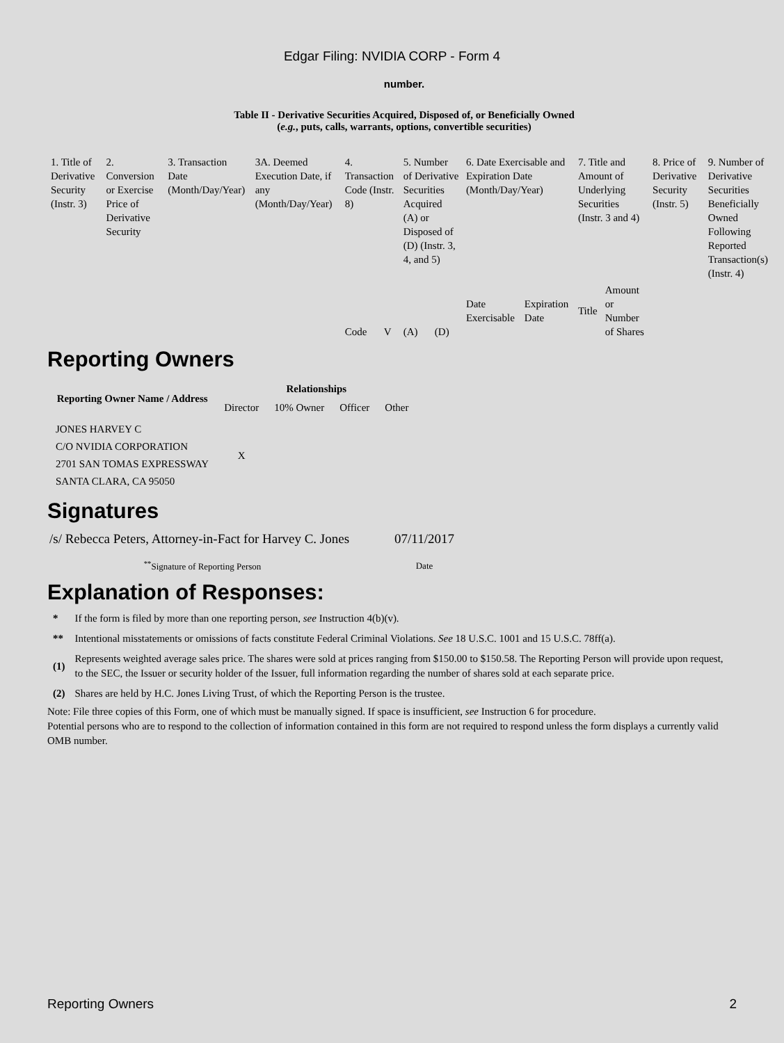Edgar Filing: NVIDIA CORP - Form 4
number.
Table II - Derivative Securities Acquired, Disposed of, or Beneficially Owned
(e.g., puts, calls, warrants, options, convertible securities)
| 1. Title of Derivative Security (Instr. 3) | 2. Conversion or Exercise Price of Derivative Security | 3. Transaction Date (Month/Day/Year) | 3A. Deemed Execution Date, if any (Month/Day/Year) | 4. Transaction Code (Instr. 8) | | 5. Number of Derivative Securities Acquired (A) or Disposed of (D) (Instr. 3, 4, and 5) | | 6. Date Exercisable and Expiration Date (Month/Day/Year) | | 7. Title and Amount of Underlying Securities (Instr. 3 and 4) | | 8. Price of Derivative Security (Instr. 5) | 9. Number of Derivative Securities Beneficially Owned Following Reported Transaction(s) (Instr. 4) |
| | | | | Code | V | (A) | (D) | Date Exercisable | Expiration Date | Title | Amount or Number of Shares | | |
Reporting Owners
| Reporting Owner Name / Address | Relationships | | | |
| --- | --- | --- | --- | --- |
| | Director | 10% Owner | Officer | Other |
| JONES HARVEY C C/O NVIDIA CORPORATION 2701 SAN TOMAS EXPRESSWAY SANTA CLARA, CA 95050 | X | | | |
Signatures
| /s/ Rebecca Peters, Attorney-in-Fact for Harvey C. Jones | 07/11/2017 |
| <sup>**</sup> Signature of Reporting Person | Date |
Explanation of Responses:
| * | If the form is filed by more than one reporting person, see Instruction 4(b)(v). |
| ** | Intentional misstatements or omissions of facts constitute Federal Criminal Violations. See 18 U.S.C. 1001 and 15 U.S.C. 78ff(a). |
| (1) | Represents weighted average sales price. The shares were sold at prices ranging from $150.00 to $150.58. The Reporting Person will provide upon request, to the SEC, the Issuer or security holder of the Issuer, full information regarding the number of shares sold at each separate price. |
| (2) | Shares are held by H.C. Jones Living Trust, of which the Reporting Person is the trustee. |
Note: File three copies of this Form, one of which must be manually signed. If space is insufficient, see Instruction 6 for procedure.
Potential persons who are to respond to the collection of information contained in this form are not required to respond unless the form displays a currently valid OMB number.
Reporting Owners 2